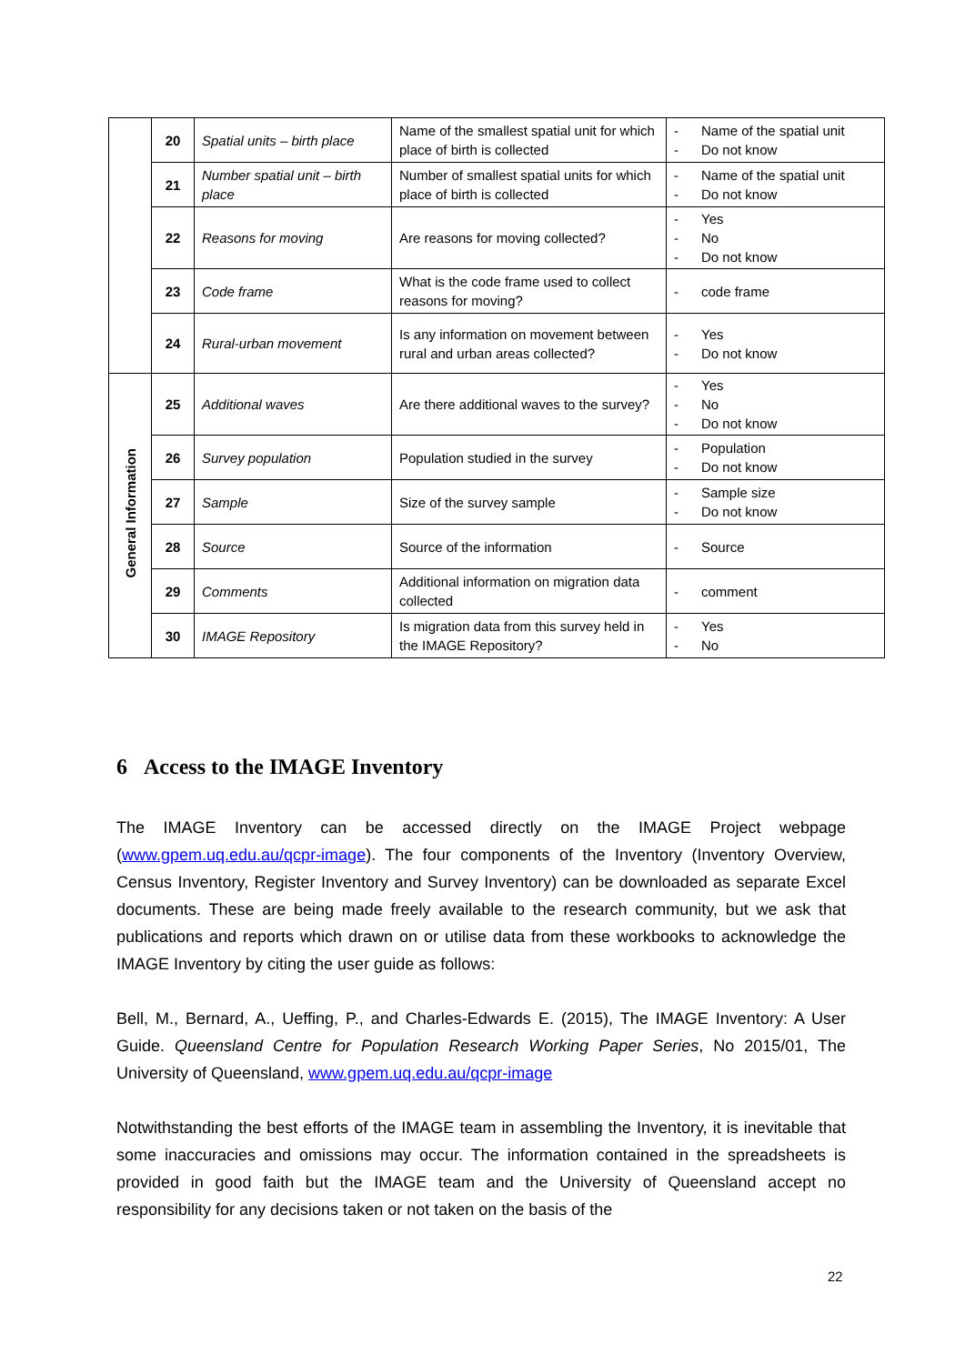| | 20 | Spatial units – birth place | Name of the smallest spatial unit for which place of birth is collected | - Name of the spatial unit - Do not know |
| | 21 | Number spatial unit – birth place | Number of smallest spatial units for which place of birth is collected | - Name of the spatial unit - Do not know |
| | 22 | Reasons for moving | Are reasons for moving collected? | - Yes - No - Do not know |
| | 23 | Code frame | What is the code frame used to collect reasons for moving? | - code frame |
| | 24 | Rural-urban movement | Is any information on movement between rural and urban areas collected? | - Yes - Do not know |
| General Information | 25 | Additional waves | Are there additional waves to the survey? | - Yes - No - Do not know |
| | 26 | Survey population | Population studied in the survey | - Population - Do not know |
| | 27 | Sample | Size of the survey sample | - Sample size - Do not know |
| | 28 | Source | Source of the information | - Source |
| | 29 | Comments | Additional information on migration data collected | - comment |
| | 30 | IMAGE Repository | Is migration data from this survey held in the IMAGE Repository? | - Yes - No |
6 Access to the IMAGE Inventory
The IMAGE Inventory can be accessed directly on the IMAGE Project webpage (www.gpem.uq.edu.au/qcpr-image). The four components of the Inventory (Inventory Overview, Census Inventory, Register Inventory and Survey Inventory) can be downloaded as separate Excel documents. These are being made freely available to the research community, but we ask that publications and reports which drawn on or utilise data from these workbooks to acknowledge the IMAGE Inventory by citing the user guide as follows:
Bell, M., Bernard, A., Ueffing, P., and Charles-Edwards E. (2015), The IMAGE Inventory: A User Guide. Queensland Centre for Population Research Working Paper Series, No 2015/01, The University of Queensland, www.gpem.uq.edu.au/qcpr-image
Notwithstanding the best efforts of the IMAGE team in assembling the Inventory, it is inevitable that some inaccuracies and omissions may occur. The information contained in the spreadsheets is provided in good faith but the IMAGE team and the University of Queensland accept no responsibility for any decisions taken or not taken on the basis of the
22